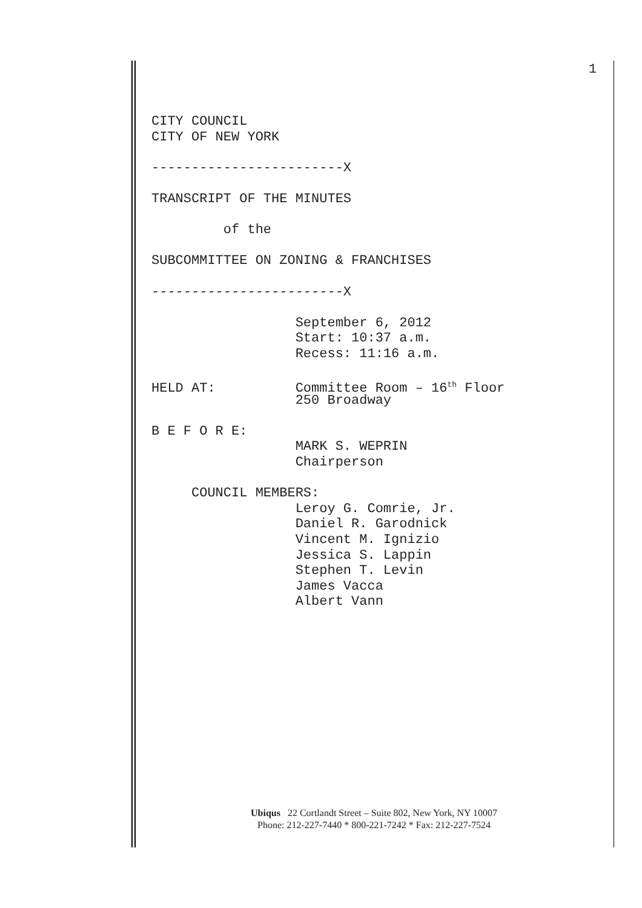1
CITY COUNCIL
CITY OF NEW YORK
------------------------X
TRANSCRIPT OF THE MINUTES
of the
SUBCOMMITTEE ON ZONING & FRANCHISES
------------------------X
September 6, 2012
Start: 10:37 a.m.
Recess: 11:16 a.m.
HELD AT: Committee Room – 16<sup>th</sup> Floor
250 Broadway
B E F O R E:
MARK S. WEPRIN
Chairperson
COUNCIL MEMBERS:
Leroy G. Comrie, Jr.
Daniel R. Garodnick
Vincent M. Ignizio
Jessica S. Lappin
Stephen T. Levin
James Vacca
Albert Vann
Ubiqus 22 Cortlandt Street – Suite 802, New York, NY 10007
Phone: 212-227-7440 * 800-221-7242 * Fax: 212-227-7524